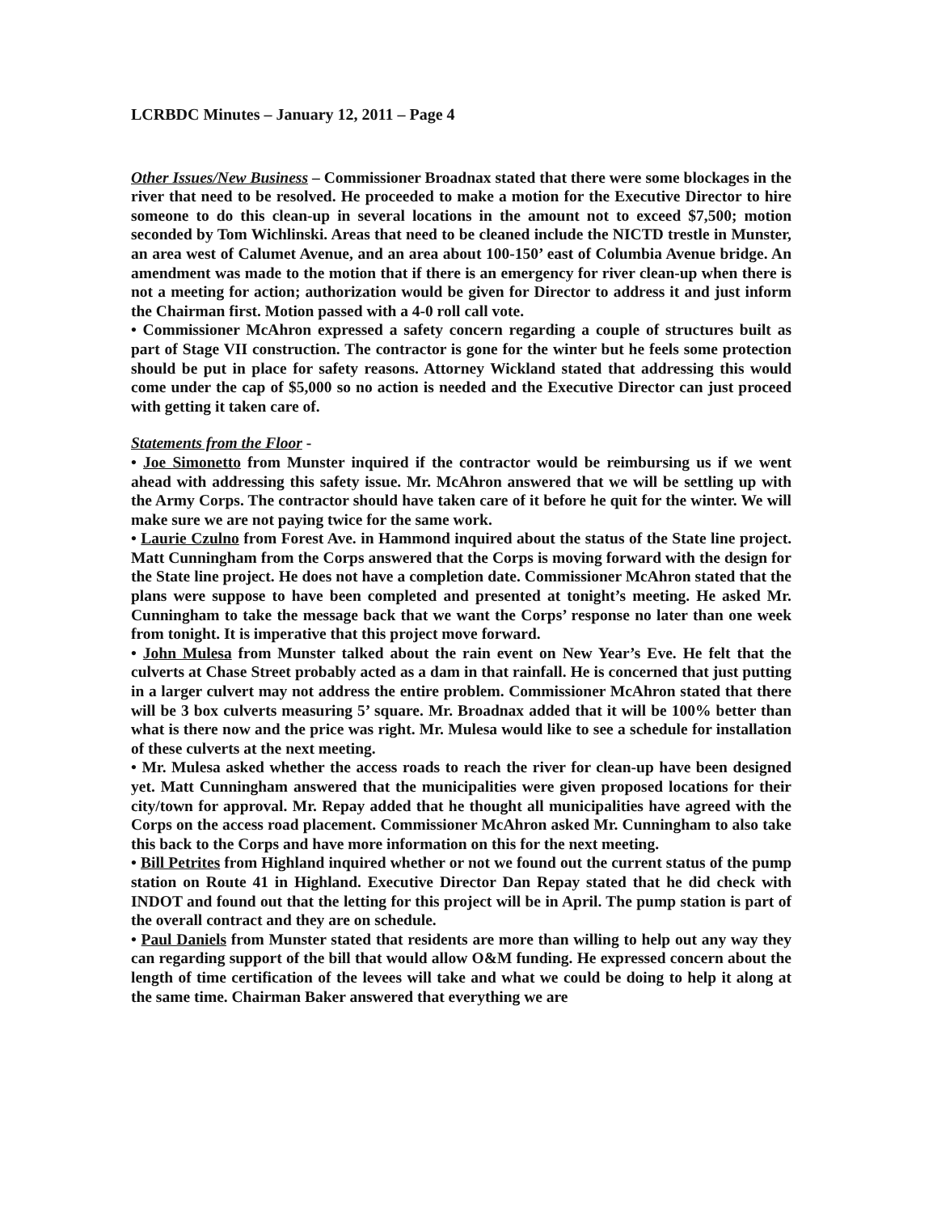LCRBDC Minutes – January 12, 2011 – Page 4
Other Issues/New Business – Commissioner Broadnax stated that there were some blockages in the river that need to be resolved. He proceeded to make a motion for the Executive Director to hire someone to do this clean-up in several locations in the amount not to exceed $7,500; motion seconded by Tom Wichlinski. Areas that need to be cleaned include the NICTD trestle in Munster, an area west of Calumet Avenue, and an area about 100-150’ east of Columbia Avenue bridge. An amendment was made to the motion that if there is an emergency for river clean-up when there is not a meeting for action; authorization would be given for Director to address it and just inform the Chairman first. Motion passed with a 4-0 roll call vote.
• Commissioner McAhron expressed a safety concern regarding a couple of structures built as part of Stage VII construction. The contractor is gone for the winter but he feels some protection should be put in place for safety reasons. Attorney Wickland stated that addressing this would come under the cap of $5,000 so no action is needed and the Executive Director can just proceed with getting it taken care of.
Statements from the Floor -
• Joe Simonetto from Munster inquired if the contractor would be reimbursing us if we went ahead with addressing this safety issue. Mr. McAhron answered that we will be settling up with the Army Corps. The contractor should have taken care of it before he quit for the winter. We will make sure we are not paying twice for the same work.
• Laurie Czulno from Forest Ave. in Hammond inquired about the status of the State line project. Matt Cunningham from the Corps answered that the Corps is moving forward with the design for the State line project. He does not have a completion date. Commissioner McAhron stated that the plans were suppose to have been completed and presented at tonight’s meeting. He asked Mr. Cunningham to take the message back that we want the Corps’ response no later than one week from tonight. It is imperative that this project move forward.
• John Mulesa from Munster talked about the rain event on New Year’s Eve. He felt that the culverts at Chase Street probably acted as a dam in that rainfall. He is concerned that just putting in a larger culvert may not address the entire problem. Commissioner McAhron stated that there will be 3 box culverts measuring 5’ square. Mr. Broadnax added that it will be 100% better than what is there now and the price was right. Mr. Mulesa would like to see a schedule for installation of these culverts at the next meeting.
• Mr. Mulesa asked whether the access roads to reach the river for clean-up have been designed yet. Matt Cunningham answered that the municipalities were given proposed locations for their city/town for approval. Mr. Repay added that he thought all municipalities have agreed with the Corps on the access road placement. Commissioner McAhron asked Mr. Cunningham to also take this back to the Corps and have more information on this for the next meeting.
• Bill Petrites from Highland inquired whether or not we found out the current status of the pump station on Route 41 in Highland. Executive Director Dan Repay stated that he did check with INDOT and found out that the letting for this project will be in April. The pump station is part of the overall contract and they are on schedule.
• Paul Daniels from Munster stated that residents are more than willing to help out any way they can regarding support of the bill that would allow O&M funding. He expressed concern about the length of time certification of the levees will take and what we could be doing to help it along at the same time. Chairman Baker answered that everything we are